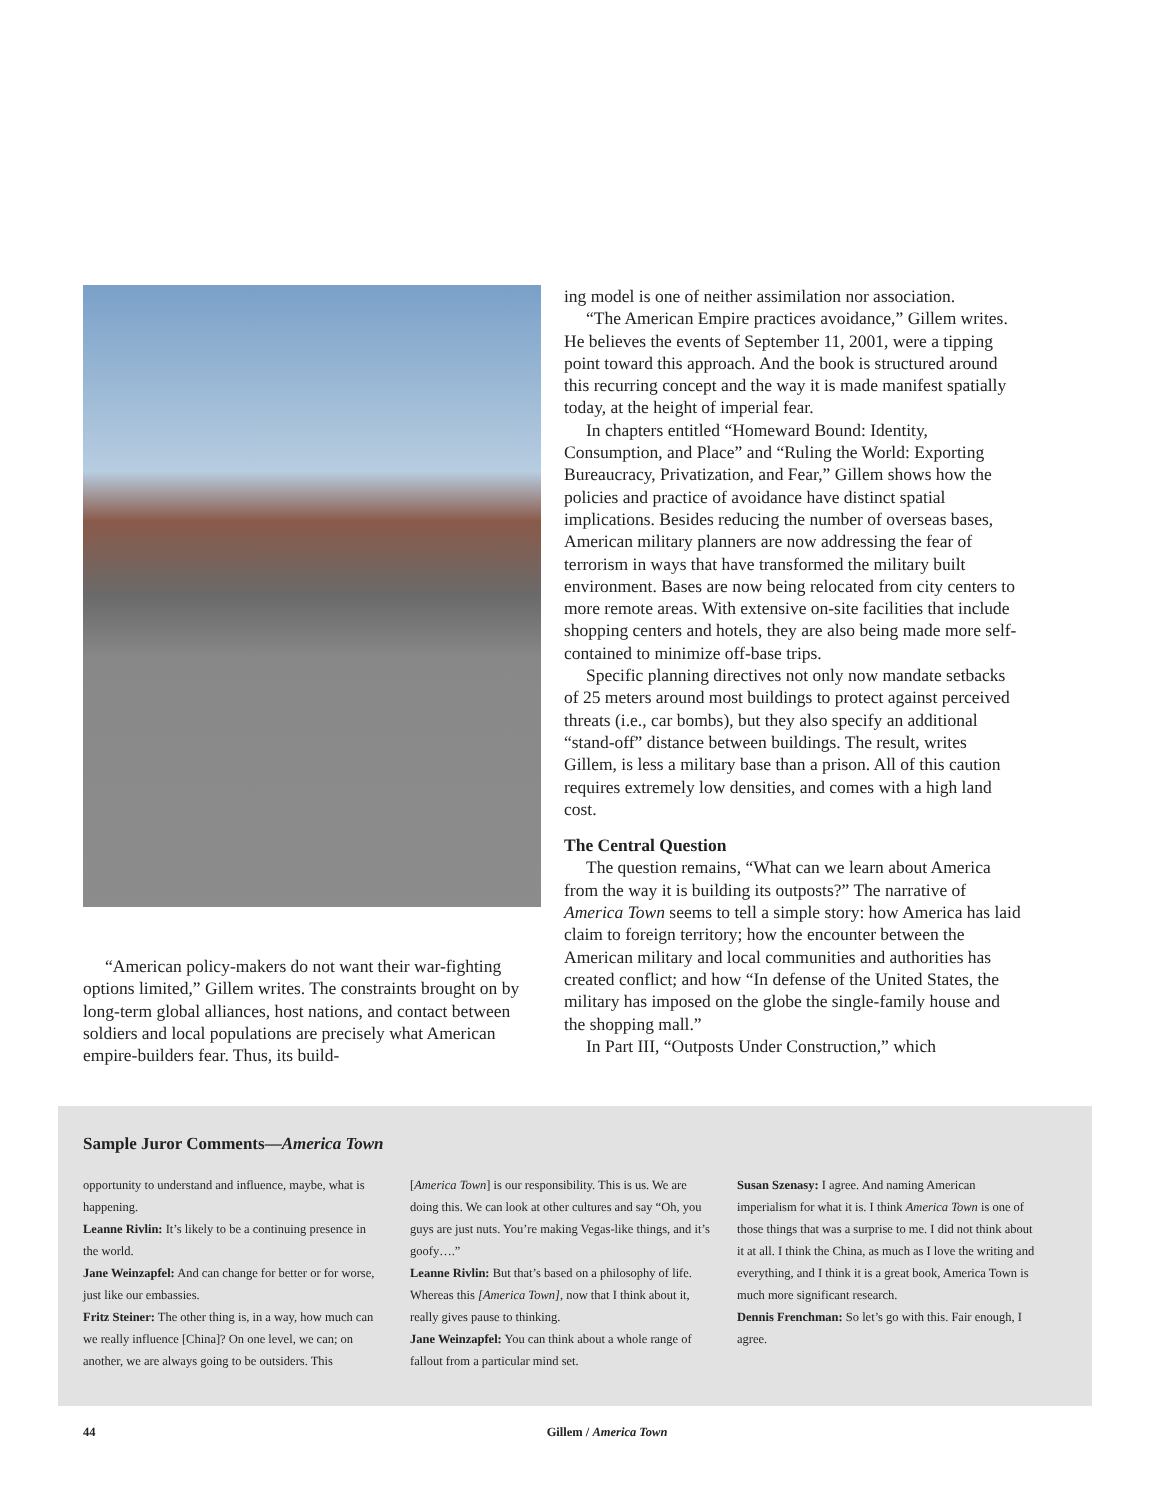“American policy-makers do not want their war-fighting options limited,” Gillem writes. The constraints brought on by long-term global alliances, host nations, and contact between soldiers and local populations are precisely what American empire-builders fear. Thus, its build-
ing model is one of neither assimilation nor association.
“The American Empire practices avoidance,” Gillem writes. He believes the events of September 11, 2001, were a tipping point toward this approach. And the book is structured around this recurring concept and the way it is made manifest spatially today, at the height of imperial fear.
In chapters entitled “Homeward Bound: Identity, Consumption, and Place” and “Ruling the World: Exporting Bureaucracy, Privatization, and Fear,” Gillem shows how the policies and practice of avoidance have distinct spatial implications. Besides reducing the number of overseas bases, American military planners are now addressing the fear of terrorism in ways that have transformed the military built environment. Bases are now being relocated from city centers to more remote areas. With extensive on-site facilities that include shopping centers and hotels, they are also being made more self-contained to minimize off-base trips.
Specific planning directives not only now mandate setbacks of 25 meters around most buildings to protect against perceived threats (i.e., car bombs), but they also specify an additional “stand-off” distance between buildings. The result, writes Gillem, is less a military base than a prison. All of this caution requires extremely low densities, and comes with a high land cost.
The Central Question
The question remains, “What can we learn about America from the way it is building its outposts?” The narrative of America Town seems to tell a simple story: how America has laid claim to foreign territory; how the encounter between the American military and local communities and authorities has created conflict; and how “In defense of the United States, the military has imposed on the globe the single-family house and the shopping mall.”
In Part III, “Outposts Under Construction,” which
Sample Juror Comments—America Town
opportunity to understand and influence, maybe, what is happening.
Leanne Rivlin: It’s likely to be a continuing presence in the world.
Jane Weinzapfel: And can change for better or for worse, just like our embassies.
Fritz Steiner: The other thing is, in a way, how much can we really influence [China]? On one level, we can; on another, we are always going to be outsiders. This
[America Town] is our responsibility. This is us. We are doing this. We can look at other cultures and say “Oh, you guys are just nuts. You’re making Vegas-like things, and it’s goofy….”
Leanne Rivlin: But that’s based on a philosophy of life. Whereas this [America Town], now that I think about it, really gives pause to thinking.
Jane Weinzapfel: You can think about a whole range of fallout from a particular mind set.
Susan Szenasy: I agree. And naming American imperialism for what it is. I think America Town is one of those things that was a surprise to me. I did not think about it at all. I think the China, as much as I love the writing and everything, and I think it is a great book, America Town is much more significant research.
Dennis Frenchman: So let’s go with this. Fair enough, I agree.
44 Gillem / America Town